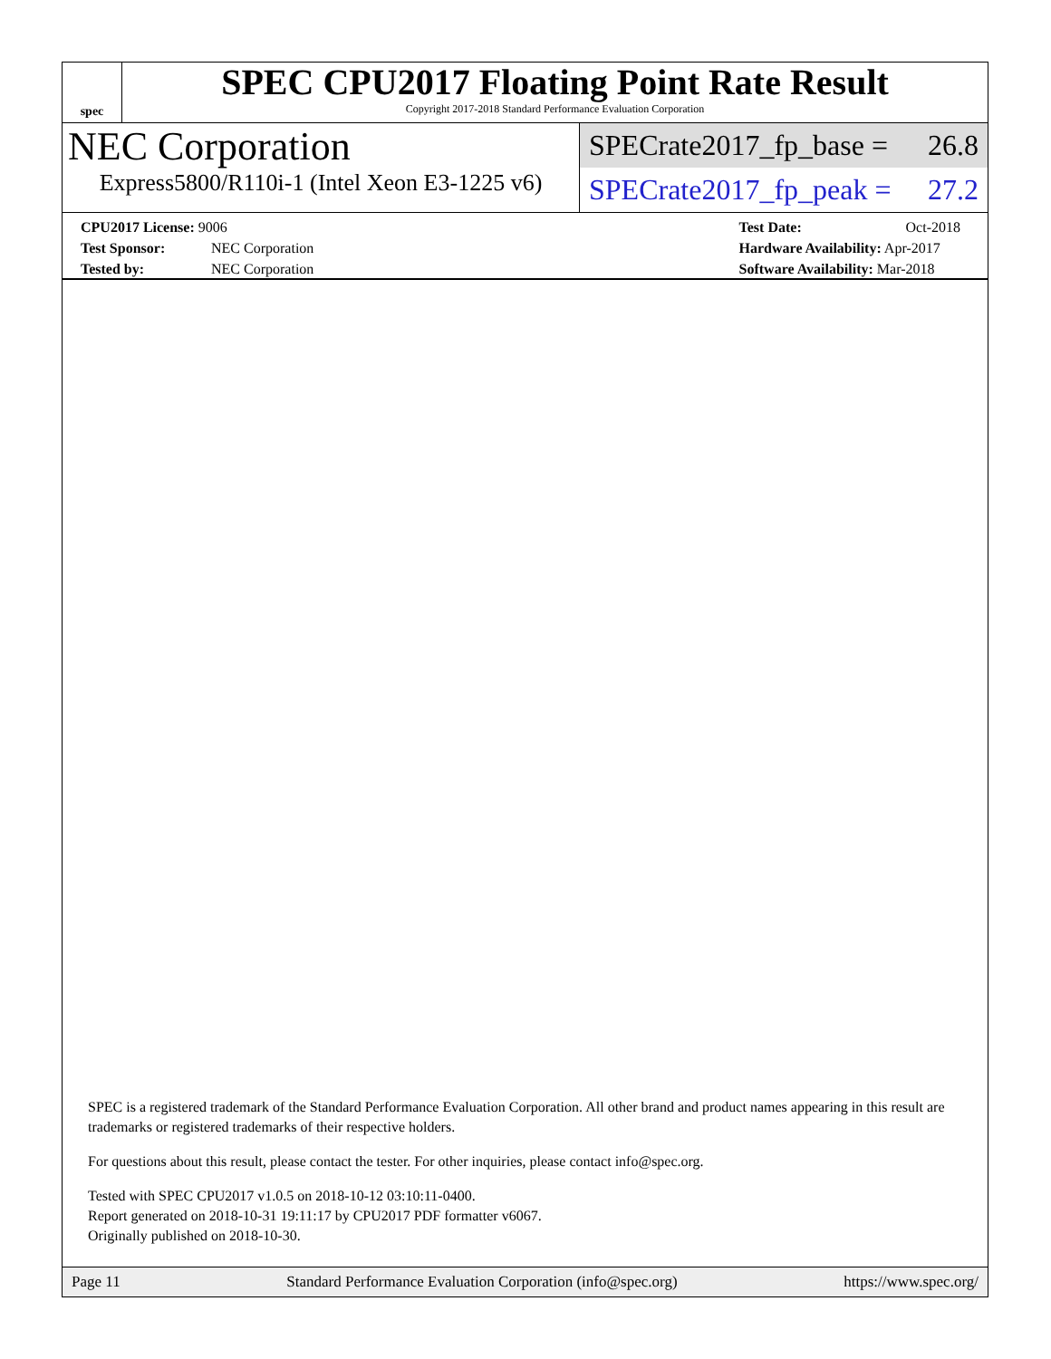spec
SPEC CPU2017 Floating Point Rate Result
Copyright 2017-2018 Standard Performance Evaluation Corporation
NEC Corporation
Express5800/R110i-1 (Intel Xeon E3-1225 v6)
SPECrate2017_fp_base = 26.8
SPECrate2017_fp_peak = 27.2
CPU2017 License: 9006
Test Sponsor: NEC Corporation
Tested by: NEC Corporation
Test Date: Oct-2018
Hardware Availability: Apr-2017
Software Availability: Mar-2018
SPEC is a registered trademark of the Standard Performance Evaluation Corporation. All other brand and product names appearing in this result are trademarks or registered trademarks of their respective holders.
For questions about this result, please contact the tester. For other inquiries, please contact info@spec.org.
Tested with SPEC CPU2017 v1.0.5 on 2018-10-12 03:10:11-0400.
Report generated on 2018-10-31 19:11:17 by CPU2017 PDF formatter v6067.
Originally published on 2018-10-30.
Page 11 Standard Performance Evaluation Corporation (info@spec.org) https://www.spec.org/